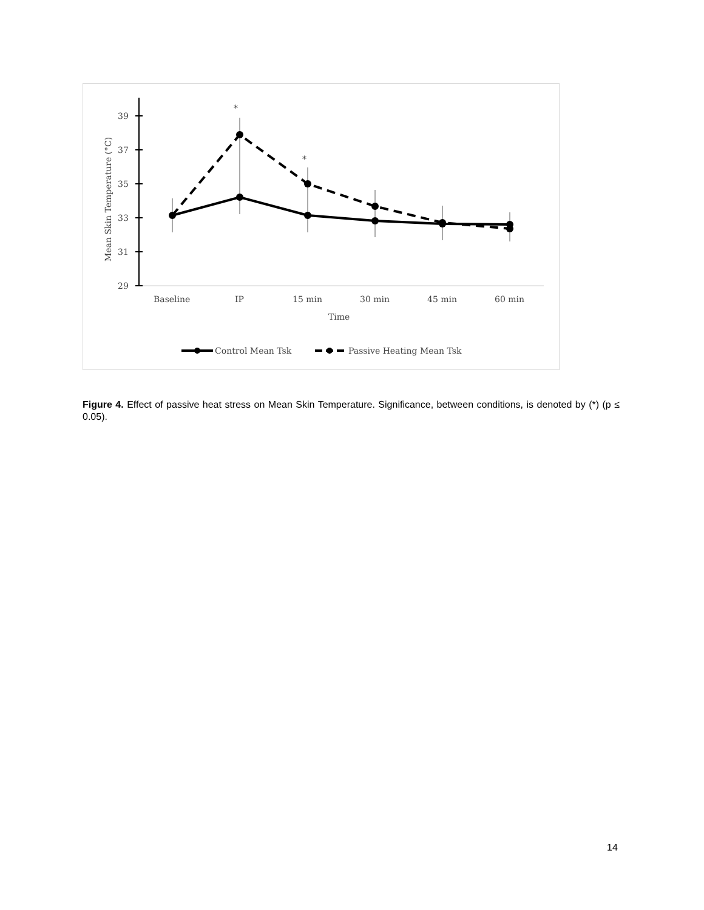39
37
35
33
31
29
Mean Skin Temperature (°C)
Baseline
IP
15 min
30 min
45 min
60 min
Time
*
*
Control Mean Tsk
Passive Heating Mean Tsk
Figure 4. Effect of passive heat stress on Mean Skin Temperature. Significance, between conditions, is denoted by (*) (p ≤ 0.05).
14